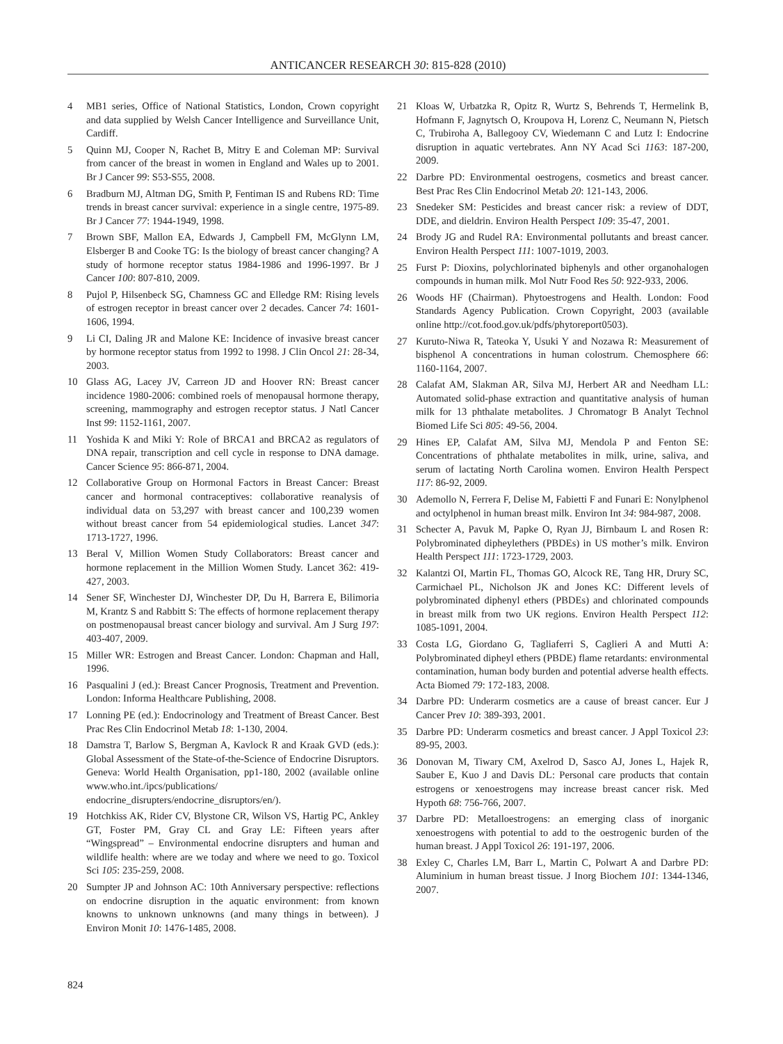ANTICANCER RESEARCH 30: 815-828 (2010)
4 MB1 series, Office of National Statistics, London, Crown copyright and data supplied by Welsh Cancer Intelligence and Surveillance Unit, Cardiff.
5 Quinn MJ, Cooper N, Rachet B, Mitry E and Coleman MP: Survival from cancer of the breast in women in England and Wales up to 2001. Br J Cancer 99: S53-S55, 2008.
6 Bradburn MJ, Altman DG, Smith P, Fentiman IS and Rubens RD: Time trends in breast cancer survival: experience in a single centre, 1975-89. Br J Cancer 77: 1944-1949, 1998.
7 Brown SBF, Mallon EA, Edwards J, Campbell FM, McGlynn LM, Elsberger B and Cooke TG: Is the biology of breast cancer changing? A study of hormone receptor status 1984-1986 and 1996-1997. Br J Cancer 100: 807-810, 2009.
8 Pujol P, Hilsenbeck SG, Chamness GC and Elledge RM: Rising levels of estrogen receptor in breast cancer over 2 decades. Cancer 74: 1601-1606, 1994.
9 Li CI, Daling JR and Malone KE: Incidence of invasive breast cancer by hormone receptor status from 1992 to 1998. J Clin Oncol 21: 28-34, 2003.
10 Glass AG, Lacey JV, Carreon JD and Hoover RN: Breast cancer incidence 1980-2006: combined roels of menopausal hormone therapy, screening, mammography and estrogen receptor status. J Natl Cancer Inst 99: 1152-1161, 2007.
11 Yoshida K and Miki Y: Role of BRCA1 and BRCA2 as regulators of DNA repair, transcription and cell cycle in response to DNA damage. Cancer Science 95: 866-871, 2004.
12 Collaborative Group on Hormonal Factors in Breast Cancer: Breast cancer and hormonal contraceptives: collaborative reanalysis of individual data on 53,297 with breast cancer and 100,239 women without breast cancer from 54 epidemiological studies. Lancet 347: 1713-1727, 1996.
13 Beral V, Million Women Study Collaborators: Breast cancer and hormone replacement in the Million Women Study. Lancet 362: 419-427, 2003.
14 Sener SF, Winchester DJ, Winchester DP, Du H, Barrera E, Bilimoria M, Krantz S and Rabbitt S: The effects of hormone replacement therapy on postmenopausal breast cancer biology and survival. Am J Surg 197: 403-407, 2009.
15 Miller WR: Estrogen and Breast Cancer. London: Chapman and Hall, 1996.
16 Pasqualini J (ed.): Breast Cancer Prognosis, Treatment and Prevention. London: Informa Healthcare Publishing, 2008.
17 Lonning PE (ed.): Endocrinology and Treatment of Breast Cancer. Best Prac Res Clin Endocrinol Metab 18: 1-130, 2004.
18 Damstra T, Barlow S, Bergman A, Kavlock R and Kraak GVD (eds.): Global Assessment of the State-of-the-Science of Endocrine Disruptors. Geneva: World Health Organisation, pp1-180, 2002 (available online www.who.int./ipcs/publications/ endocrine_disrupters/endocrine_disruptors/en/).
19 Hotchkiss AK, Rider CV, Blystone CR, Wilson VS, Hartig PC, Ankley GT, Foster PM, Gray CL and Gray LE: Fifteen years after “Wingspread” – Environmental endocrine disrupters and human and wildlife health: where are we today and where we need to go. Toxicol Sci 105: 235-259, 2008.
20 Sumpter JP and Johnson AC: 10th Anniversary perspective: reflections on endocrine disruption in the aquatic environment: from known knowns to unknown unknowns (and many things in between). J Environ Monit 10: 1476-1485, 2008.
21 Kloas W, Urbatzka R, Opitz R, Wurtz S, Behrends T, Hermelink B, Hofmann F, Jagnytsch O, Kroupova H, Lorenz C, Neumann N, Pietsch C, Trubiroha A, Ballegooy CV, Wiedemann C and Lutz I: Endocrine disruption in aquatic vertebrates. Ann NY Acad Sci 1163: 187-200, 2009.
22 Darbre PD: Environmental oestrogens, cosmetics and breast cancer. Best Prac Res Clin Endocrinol Metab 20: 121-143, 2006.
23 Snedeker SM: Pesticides and breast cancer risk: a review of DDT, DDE, and dieldrin. Environ Health Perspect 109: 35-47, 2001.
24 Brody JG and Rudel RA: Environmental pollutants and breast cancer. Environ Health Perspect 111: 1007-1019, 2003.
25 Furst P: Dioxins, polychlorinated biphenyls and other organohalogen compounds in human milk. Mol Nutr Food Res 50: 922-933, 2006.
26 Woods HF (Chairman). Phytoestrogens and Health. London: Food Standards Agency Publication. Crown Copyright, 2003 (available online http://cot.food.gov.uk/pdfs/phytoreport0503).
27 Kuruto-Niwa R, Tateoka Y, Usuki Y and Nozawa R: Measurement of bisphenol A concentrations in human colostrum. Chemosphere 66: 1160-1164, 2007.
28 Calafat AM, Slakman AR, Silva MJ, Herbert AR and Needham LL: Automated solid-phase extraction and quantitative analysis of human milk for 13 phthalate metabolites. J Chromatogr B Analyt Technol Biomed Life Sci 805: 49-56, 2004.
29 Hines EP, Calafat AM, Silva MJ, Mendola P and Fenton SE: Concentrations of phthalate metabolites in milk, urine, saliva, and serum of lactating North Carolina women. Environ Health Perspect 117: 86-92, 2009.
30 Ademollo N, Ferrera F, Delise M, Fabietti F and Funari E: Nonylphenol and octylphenol in human breast milk. Environ Int 34: 984-987, 2008.
31 Schecter A, Pavuk M, Papke O, Ryan JJ, Birnbaum L and Rosen R: Polybrominated dipheylethers (PBDEs) in US mother’s milk. Environ Health Perspect 111: 1723-1729, 2003.
32 Kalantzi OI, Martin FL, Thomas GO, Alcock RE, Tang HR, Drury SC, Carmichael PL, Nicholson JK and Jones KC: Different levels of polybrominated diphenyl ethers (PBDEs) and chlorinated compounds in breast milk from two UK regions. Environ Health Perspect 112: 1085-1091, 2004.
33 Costa LG, Giordano G, Tagliaferri S, Caglieri A and Mutti A: Polybrominated dipheyl ethers (PBDE) flame retardants: environmental contamination, human body burden and potential adverse health effects. Acta Biomed 79: 172-183, 2008.
34 Darbre PD: Underarm cosmetics are a cause of breast cancer. Eur J Cancer Prev 10: 389-393, 2001.
35 Darbre PD: Underarm cosmetics and breast cancer. J Appl Toxicol 23: 89-95, 2003.
36 Donovan M, Tiwary CM, Axelrod D, Sasco AJ, Jones L, Hajek R, Sauber E, Kuo J and Davis DL: Personal care products that contain estrogens or xenoestrogens may increase breast cancer risk. Med Hypoth 68: 756-766, 2007.
37 Darbre PD: Metalloestrogens: an emerging class of inorganic xenoestrogens with potential to add to the oestrogenic burden of the human breast. J Appl Toxicol 26: 191-197, 2006.
38 Exley C, Charles LM, Barr L, Martin C, Polwart A and Darbre PD: Aluminium in human breast tissue. J Inorg Biochem 101: 1344-1346, 2007.
824